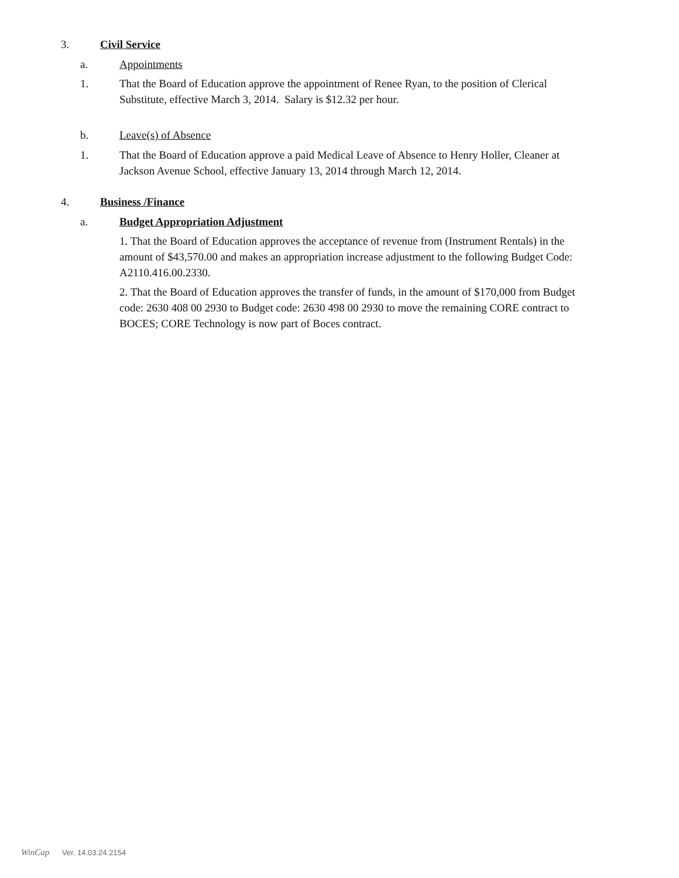3. Civil Service
a. Appointments
1. That the Board of Education approve the appointment of Renee Ryan, to the position of Clerical Substitute, effective March 3, 2014. Salary is $12.32 per hour.
b. Leave(s) of Absence
1. That the Board of Education approve a paid Medical Leave of Absence to Henry Holler, Cleaner at Jackson Avenue School, effective January 13, 2014 through March 12, 2014.
4. Business /Finance
a. Budget Appropriation Adjustment
1. That the Board of Education approves the acceptance of revenue from (Instrument Rentals) in the amount of $43,570.00 and makes an appropriation increase adjustment to the following Budget Code: A2110.416.00.2330.
2. That the Board of Education approves the transfer of funds, in the amount of $170,000 from Budget code: 2630 408 00 2930 to Budget code: 2630 498 00 2930 to move the remaining CORE contract to BOCES; CORE Technology is now part of Boces contract.
WinCap Ver. 14.03.24.2154